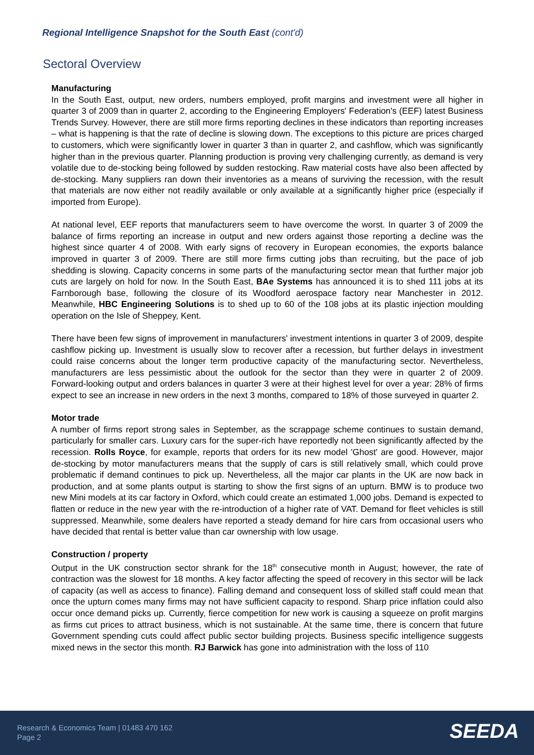Regional Intelligence Snapshot for the South East (cont'd)
Sectoral Overview
Manufacturing
In the South East, output, new orders, numbers employed, profit margins and investment were all higher in quarter 3 of 2009 than in quarter 2, according to the Engineering Employers' Federation's (EEF) latest Business Trends Survey. However, there are still more firms reporting declines in these indicators than reporting increases – what is happening is that the rate of decline is slowing down. The exceptions to this picture are prices charged to customers, which were significantly lower in quarter 3 than in quarter 2, and cashflow, which was significantly higher than in the previous quarter. Planning production is proving very challenging currently, as demand is very volatile due to de-stocking being followed by sudden restocking. Raw material costs have also been affected by de-stocking. Many suppliers ran down their inventories as a means of surviving the recession, with the result that materials are now either not readily available or only available at a significantly higher price (especially if imported from Europe).
At national level, EEF reports that manufacturers seem to have overcome the worst. In quarter 3 of 2009 the balance of firms reporting an increase in output and new orders against those reporting a decline was the highest since quarter 4 of 2008. With early signs of recovery in European economies, the exports balance improved in quarter 3 of 2009. There are still more firms cutting jobs than recruiting, but the pace of job shedding is slowing. Capacity concerns in some parts of the manufacturing sector mean that further major job cuts are largely on hold for now. In the South East, BAe Systems has announced it is to shed 111 jobs at its Farnborough base, following the closure of its Woodford aerospace factory near Manchester in 2012. Meanwhile, HBC Engineering Solutions is to shed up to 60 of the 108 jobs at its plastic injection moulding operation on the Isle of Sheppey, Kent.
There have been few signs of improvement in manufacturers' investment intentions in quarter 3 of 2009, despite cashflow picking up. Investment is usually slow to recover after a recession, but further delays in investment could raise concerns about the longer term productive capacity of the manufacturing sector. Nevertheless, manufacturers are less pessimistic about the outlook for the sector than they were in quarter 2 of 2009. Forward-looking output and orders balances in quarter 3 were at their highest level for over a year: 28% of firms expect to see an increase in new orders in the next 3 months, compared to 18% of those surveyed in quarter 2.
Motor trade
A number of firms report strong sales in September, as the scrappage scheme continues to sustain demand, particularly for smaller cars. Luxury cars for the super-rich have reportedly not been significantly affected by the recession. Rolls Royce, for example, reports that orders for its new model 'Ghost' are good. However, major de-stocking by motor manufacturers means that the supply of cars is still relatively small, which could prove problematic if demand continues to pick up. Nevertheless, all the major car plants in the UK are now back in production, and at some plants output is starting to show the first signs of an upturn. BMW is to produce two new Mini models at its car factory in Oxford, which could create an estimated 1,000 jobs. Demand is expected to flatten or reduce in the new year with the re-introduction of a higher rate of VAT. Demand for fleet vehicles is still suppressed. Meanwhile, some dealers have reported a steady demand for hire cars from occasional users who have decided that rental is better value than car ownership with low usage.
Construction / property
Output in the UK construction sector shrank for the 18<sup>th</sup> consecutive month in August; however, the rate of contraction was the slowest for 18 months. A key factor affecting the speed of recovery in this sector will be lack of capacity (as well as access to finance). Falling demand and consequent loss of skilled staff could mean that once the upturn comes many firms may not have sufficient capacity to respond. Sharp price inflation could also occur once demand picks up. Currently, fierce competition for new work is causing a squeeze on profit margins as firms cut prices to attract business, which is not sustainable. At the same time, there is concern that future Government spending cuts could affect public sector building projects. Business specific intelligence suggests mixed news in the sector this month. RJ Barwick has gone into administration with the loss of 110
Research & Economics Team | 01483 470 162
Page 2
SEEDA